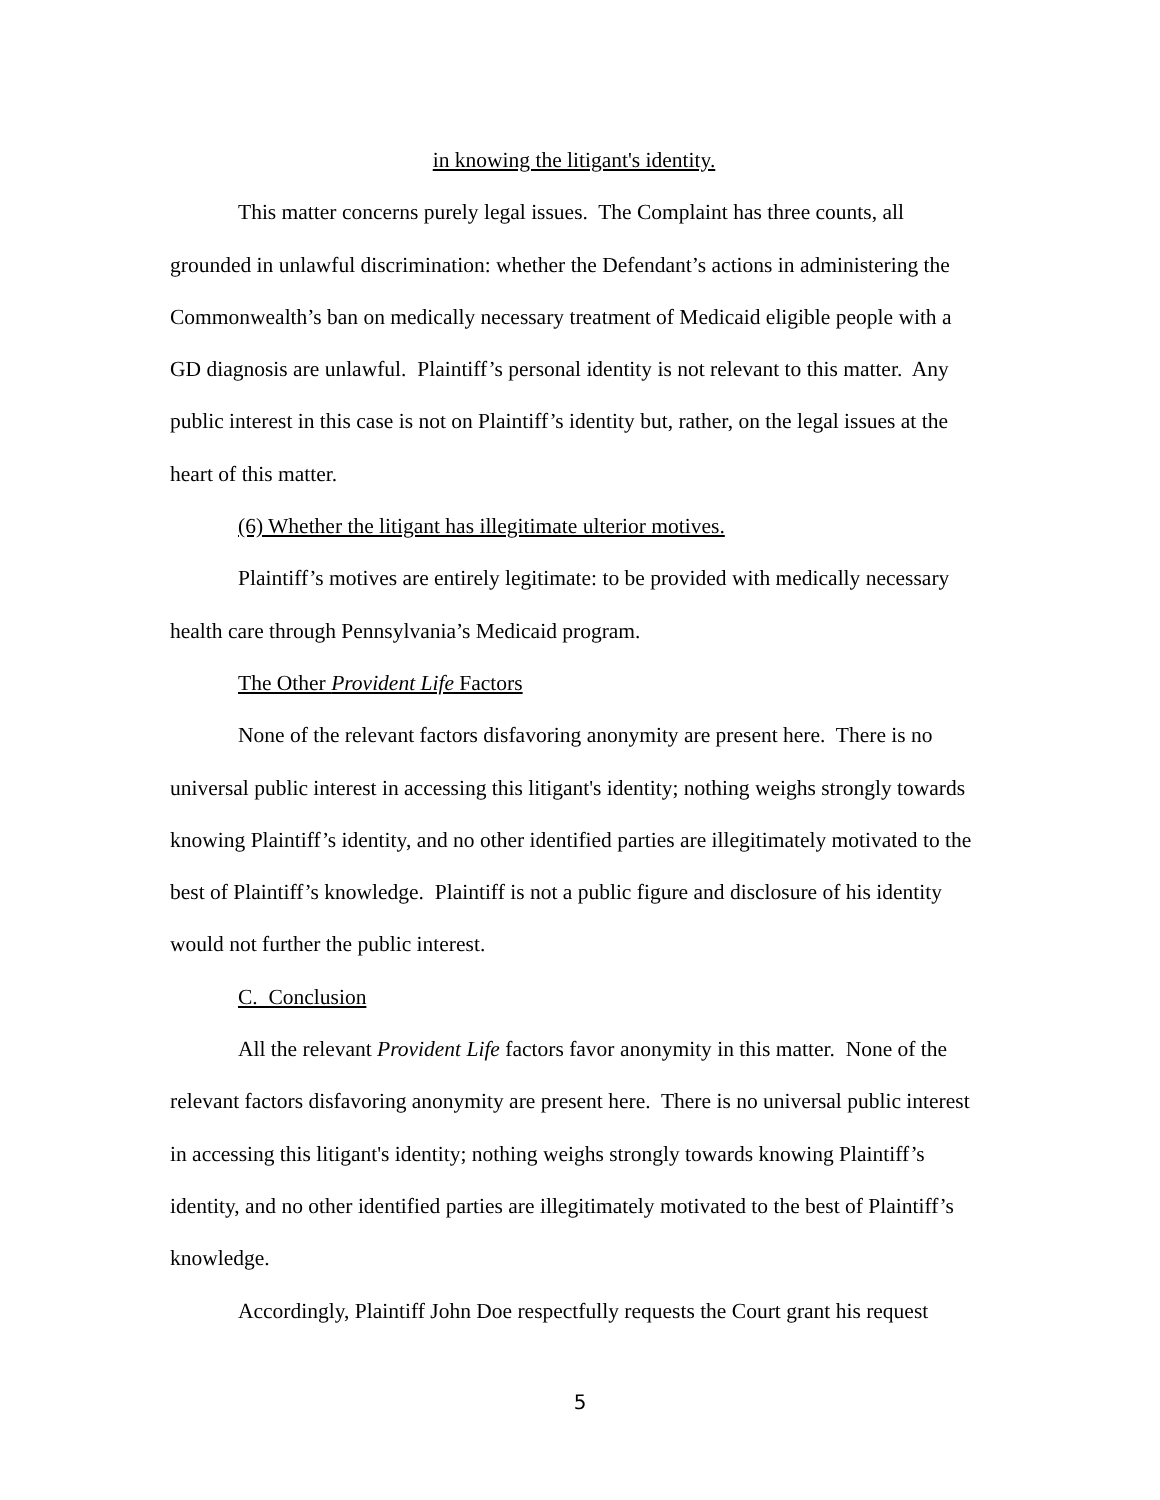in knowing the litigant's identity.
This matter concerns purely legal issues. The Complaint has three counts, all grounded in unlawful discrimination: whether the Defendant’s actions in administering the Commonwealth’s ban on medically necessary treatment of Medicaid eligible people with a GD diagnosis are unlawful. Plaintiff’s personal identity is not relevant to this matter. Any public interest in this case is not on Plaintiff’s identity but, rather, on the legal issues at the heart of this matter.
(6) Whether the litigant has illegitimate ulterior motives.
Plaintiff’s motives are entirely legitimate: to be provided with medically necessary health care through Pennsylvania’s Medicaid program.
The Other Provident Life Factors
None of the relevant factors disfavoring anonymity are present here. There is no universal public interest in accessing this litigant's identity; nothing weighs strongly towards knowing Plaintiff’s identity, and no other identified parties are illegitimately motivated to the best of Plaintiff’s knowledge. Plaintiff is not a public figure and disclosure of his identity would not further the public interest.
C. Conclusion
All the relevant Provident Life factors favor anonymity in this matter. None of the relevant factors disfavoring anonymity are present here. There is no universal public interest in accessing this litigant's identity; nothing weighs strongly towards knowing Plaintiff’s identity, and no other identified parties are illegitimately motivated to the best of Plaintiff’s knowledge.
Accordingly, Plaintiff John Doe respectfully requests the Court grant his request
5